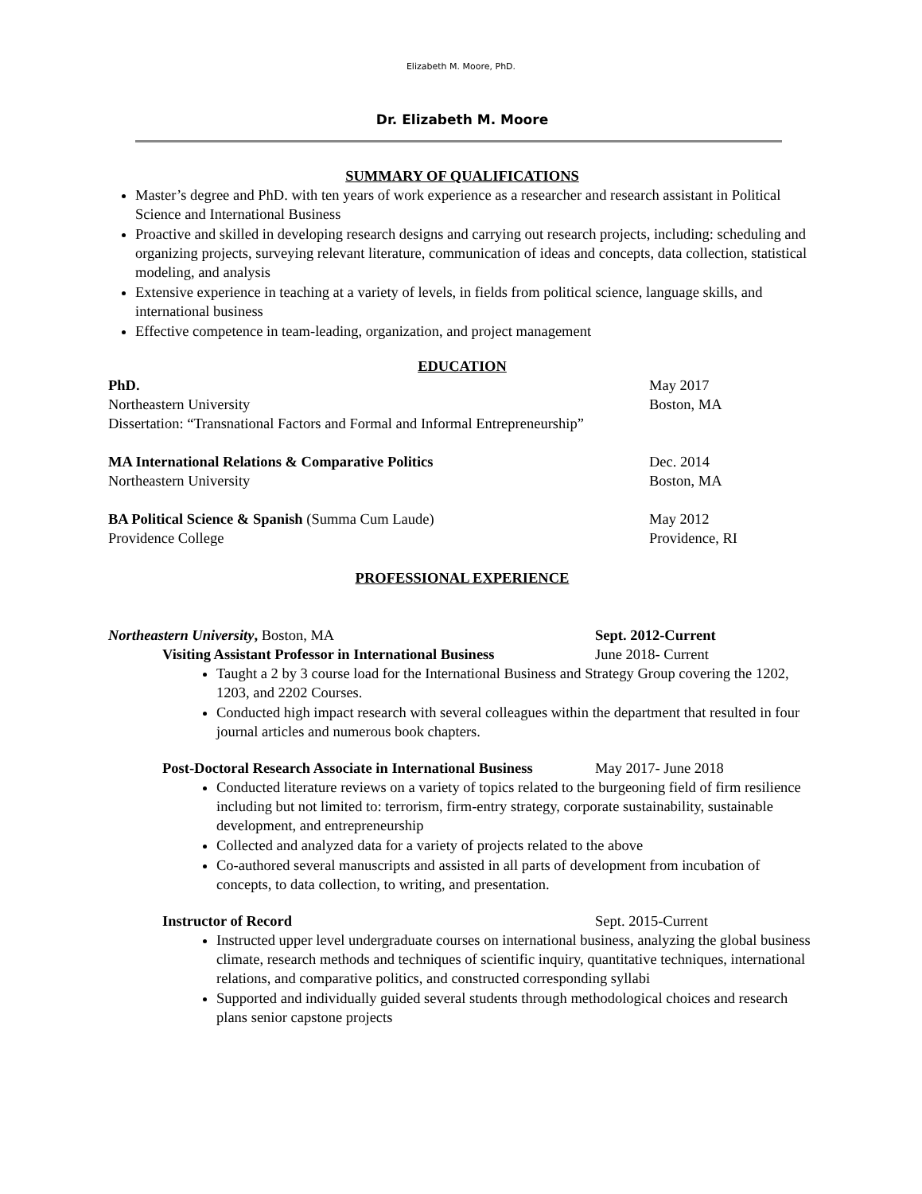Elizabeth M. Moore, PhD.
Dr. Elizabeth M. Moore
SUMMARY OF QUALIFICATIONS
Master’s degree and PhD. with ten years of work experience as a researcher and research assistant in Political Science and International Business
Proactive and skilled in developing research designs and carrying out research projects, including: scheduling and organizing projects, surveying relevant literature, communication of ideas and concepts, data collection, statistical modeling, and analysis
Extensive experience in teaching at a variety of levels, in fields from political science, language skills, and international business
Effective competence in team-leading, organization, and project management
EDUCATION
PhD. May 2017
Northeastern University Boston, MA
Dissertation: “Transnational Factors and Formal and Informal Entrepreneurship”
MA International Relations & Comparative Politics Dec. 2014
Northeastern University Boston, MA
BA Political Science & Spanish (Summa Cum Laude) May 2012
Providence College Providence, RI
PROFESSIONAL EXPERIENCE
Northeastern University, Boston, MA Sept. 2012-Current
Visiting Assistant Professor in International Business
June 2018- Current
Taught a 2 by 3 course load for the International Business and Strategy Group covering the 1202, 1203, and 2202 Courses.
Conducted high impact research with several colleagues within the department that resulted in four journal articles and numerous book chapters.
Post-Doctoral Research Associate in International Business
May 2017- June 2018
Conducted literature reviews on a variety of topics related to the burgeoning field of firm resilience including but not limited to: terrorism, firm-entry strategy, corporate sustainability, sustainable development, and entrepreneurship
Collected and analyzed data for a variety of projects related to the above
Co-authored several manuscripts and assisted in all parts of development from incubation of concepts, to data collection, to writing, and presentation.
Instructor of Record Sept. 2015-Current
Instructed upper level undergraduate courses on international business, analyzing the global business climate, research methods and techniques of scientific inquiry, quantitative techniques, international relations, and comparative politics, and constructed corresponding syllabi
Supported and individually guided several students through methodological choices and research plans senior capstone projects